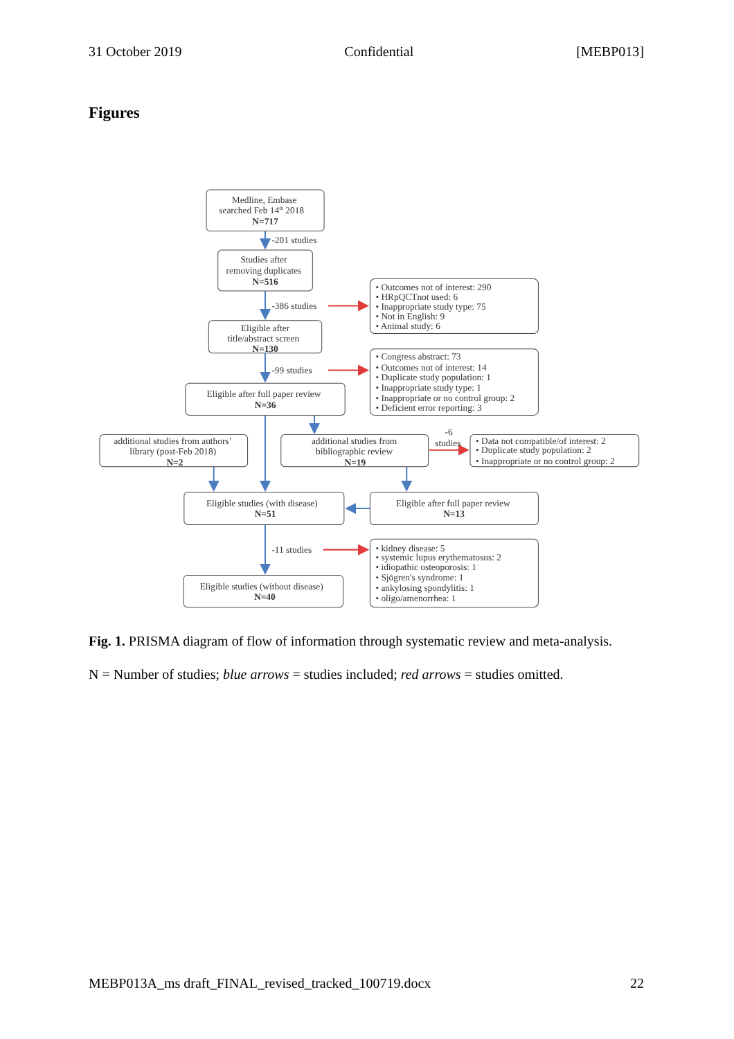31 October 2019 Confidential [MEBP013]
Figures
Medline, Embase
searched Feb 14th 2018
N=717
Studies after
removing duplicates
N=516
Eligible after
title/abstract screen
N=130
Eligible after full paper review
N=36
additional studies from authors’
library (post-Feb 2018)
N=2
additional studies from
bibliographic review
N=19
Eligible studies (with disease)
N=51
Eligible after full paper review
N=13
Eligible studies (without disease)
N=40
-6
studies
-201 studies
-386 studies
-99 studies
-11 studies
• Outcomes not of interest: 290
• HRpQCTnot used: 6
• Inappropriate study type: 75
• Not in English: 9
• Animal study: 6
• Congress abstract: 73
• Outcomes not of interest: 14
• Duplicate study population: 1
• Inappropriate study type: 1
• Inappropriate or no control group: 2
• Deficient error reporting: 3
• Data not compatible/of interest: 2
• Duplicate study population: 2
• Inappropriate or no control group: 2
• kidney disease: 5
• systemic lupus erythematosus: 2
• idiopathic osteoporosis: 1
• Sjögren's syndrome: 1
• ankylosing spondylitis: 1
• oligo/amenorrhea: 1
Fig. 1. PRISMA diagram of flow of information through systematic review and meta-analysis.
N = Number of studies; blue arrows = studies included; red arrows = studies omitted.
MEBP013A_ms draft_FINAL_revised_tracked_100719.docx 22